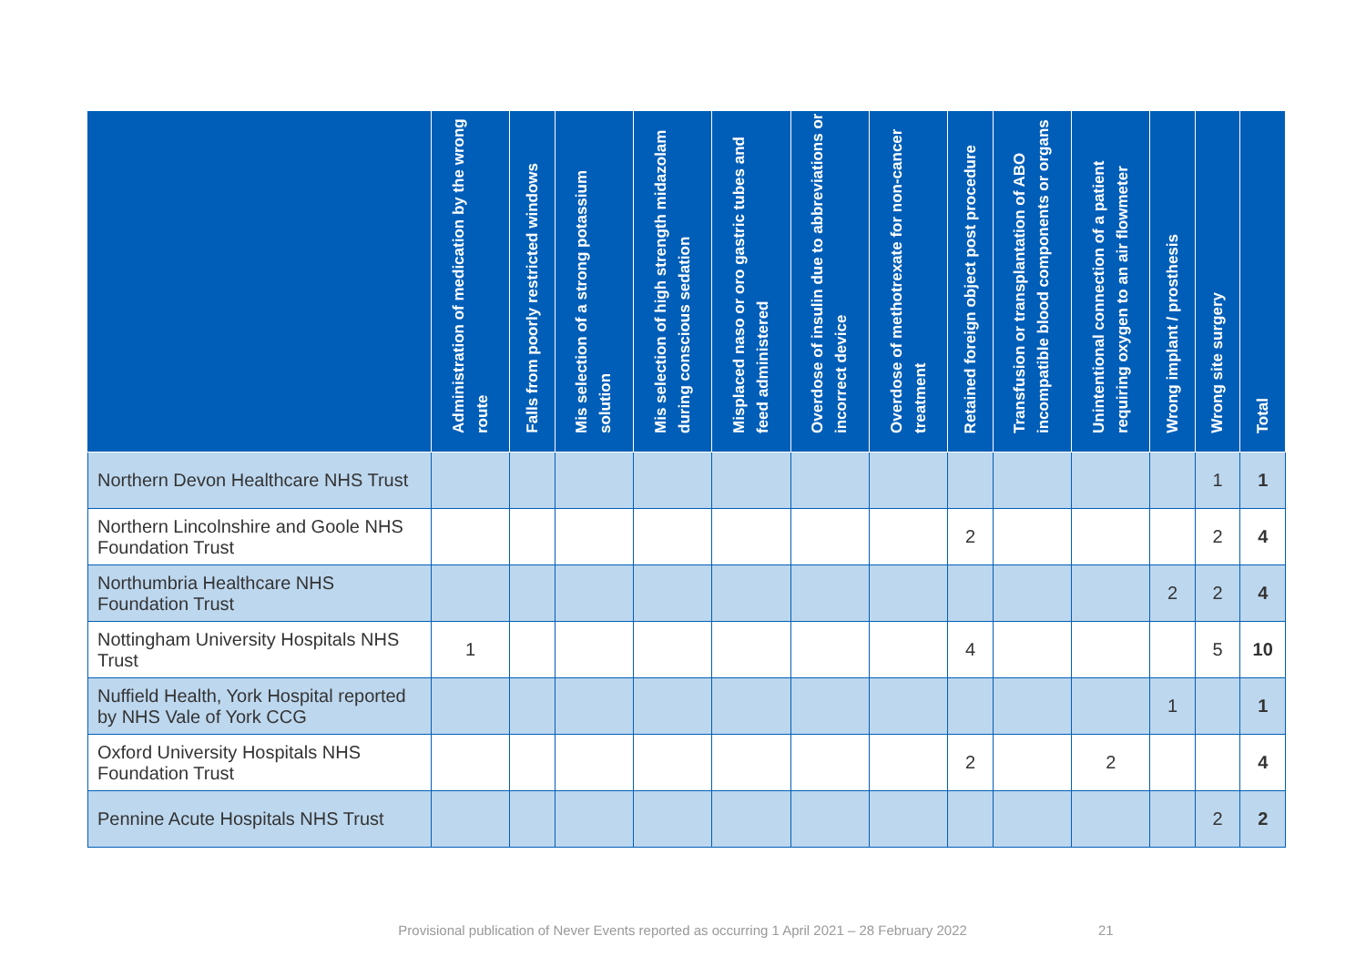| | Administration of medication by the wrong route | Falls from poorly restricted windows | Mis selection of a strong potassium solution | Mis selection of high strength midazolam during conscious sedation | Misplaced naso or oro gastric tubes and feed administered | Overdose of insulin due to abbreviations or incorrect device | Overdose of methotrexate for non-cancer treatment | Retained foreign object post procedure | Transfusion or transplantation of ABO incompatible blood components or organs | Unintentional connection of a patient requiring oxygen to an air flowmeter | Wrong implant / prosthesis | Wrong site surgery | Total |
| --- | --- | --- | --- | --- | --- | --- | --- | --- | --- | --- | --- | --- | --- |
| Northern Devon Healthcare NHS Trust | | | | | | | | | | | | 1 | 1 |
| Northern Lincolnshire and Goole NHS Foundation Trust | | | | | | | | 2 | | | | 2 | 4 |
| Northumbria Healthcare NHS Foundation Trust | | | | | | | | | | | 2 | 2 | 4 |
| Nottingham University Hospitals NHS Trust | 1 | | | | | | | 4 | | | | 5 | 10 |
| Nuffield Health, York Hospital reported by NHS Vale of York CCG | | | | | | | | | | | 1 | | 1 |
| Oxford University Hospitals NHS Foundation Trust | | | | | | | | 2 | | 2 | | | 4 |
| Pennine Acute Hospitals NHS Trust | | | | | | | | | | | | 2 | 2 |
Provisional publication of Never Events reported as occurring 1 April 2021 – 28 February 2022 21